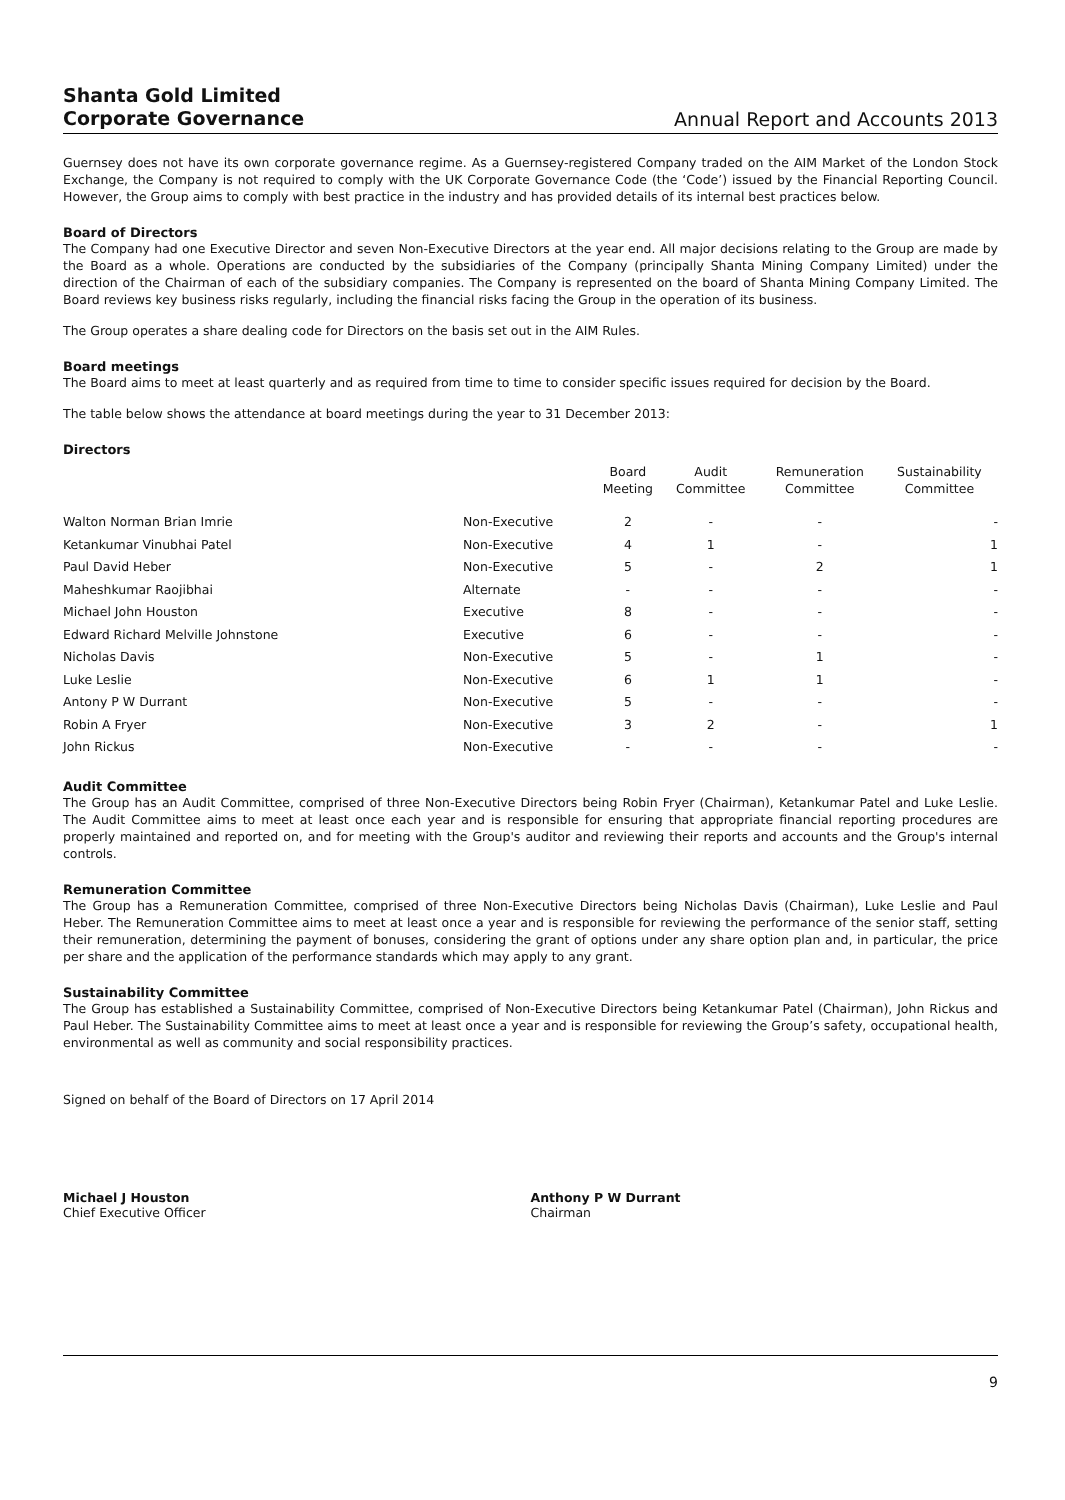Shanta Gold Limited
Corporate Governance
Annual Report and Accounts 2013
Guernsey does not have its own corporate governance regime. As a Guernsey-registered Company traded on the AIM Market of the London Stock Exchange, the Company is not required to comply with the UK Corporate Governance Code (the ‘Code’) issued by the Financial Reporting Council. However, the Group aims to comply with best practice in the industry and has provided details of its internal best practices below.
Board of Directors
The Company had one Executive Director and seven Non-Executive Directors at the year end. All major decisions relating to the Group are made by the Board as a whole. Operations are conducted by the subsidiaries of the Company (principally Shanta Mining Company Limited) under the direction of the Chairman of each of the subsidiary companies. The Company is represented on the board of Shanta Mining Company Limited. The Board reviews key business risks regularly, including the financial risks facing the Group in the operation of its business.
The Group operates a share dealing code for Directors on the basis set out in the AIM Rules.
Board meetings
The Board aims to meet at least quarterly and as required from time to time to consider specific issues required for decision by the Board.
The table below shows the attendance at board meetings during the year to 31 December 2013:
Directors
| | | Board Meeting | Audit Committee | Remuneration Committee | Sustainability Committee |
| --- | --- | --- | --- | --- | --- |
| Walton Norman Brian Imrie | Non-Executive | 2 | - | - | - |
| Ketankumar Vinubhai Patel | Non-Executive | 4 | 1 | - | 1 |
| Paul David Heber | Non-Executive | 5 | - | 2 | 1 |
| Maheshkumar Raojibhai | Alternate | - | - | - | - |
| Michael John Houston | Executive | 8 | - | - | - |
| Edward Richard Melville Johnstone | Executive | 6 | - | - | - |
| Nicholas Davis | Non-Executive | 5 | - | 1 | - |
| Luke Leslie | Non-Executive | 6 | 1 | 1 | - |
| Antony P W Durrant | Non-Executive | 5 | - | - | - |
| Robin A Fryer | Non-Executive | 3 | 2 | - | 1 |
| John Rickus | Non-Executive | - | - | - | - |
Audit Committee
The Group has an Audit Committee, comprised of three Non-Executive Directors being Robin Fryer (Chairman), Ketankumar Patel and Luke Leslie. The Audit Committee aims to meet at least once each year and is responsible for ensuring that appropriate financial reporting procedures are properly maintained and reported on, and for meeting with the Group's auditor and reviewing their reports and accounts and the Group's internal controls.
Remuneration Committee
The Group has a Remuneration Committee, comprised of three Non-Executive Directors being Nicholas Davis (Chairman), Luke Leslie and Paul Heber. The Remuneration Committee aims to meet at least once a year and is responsible for reviewing the performance of the senior staff, setting their remuneration, determining the payment of bonuses, considering the grant of options under any share option plan and, in particular, the price per share and the application of the performance standards which may apply to any grant.
Sustainability Committee
The Group has established a Sustainability Committee, comprised of Non-Executive Directors being Ketankumar Patel (Chairman), John Rickus and Paul Heber. The Sustainability Committee aims to meet at least once a year and is responsible for reviewing the Group’s safety, occupational health, environmental as well as community and social responsibility practices.
Signed on behalf of the Board of Directors on 17 April 2014
Michael J Houston
Chief Executive Officer
Anthony P W Durrant
Chairman
9